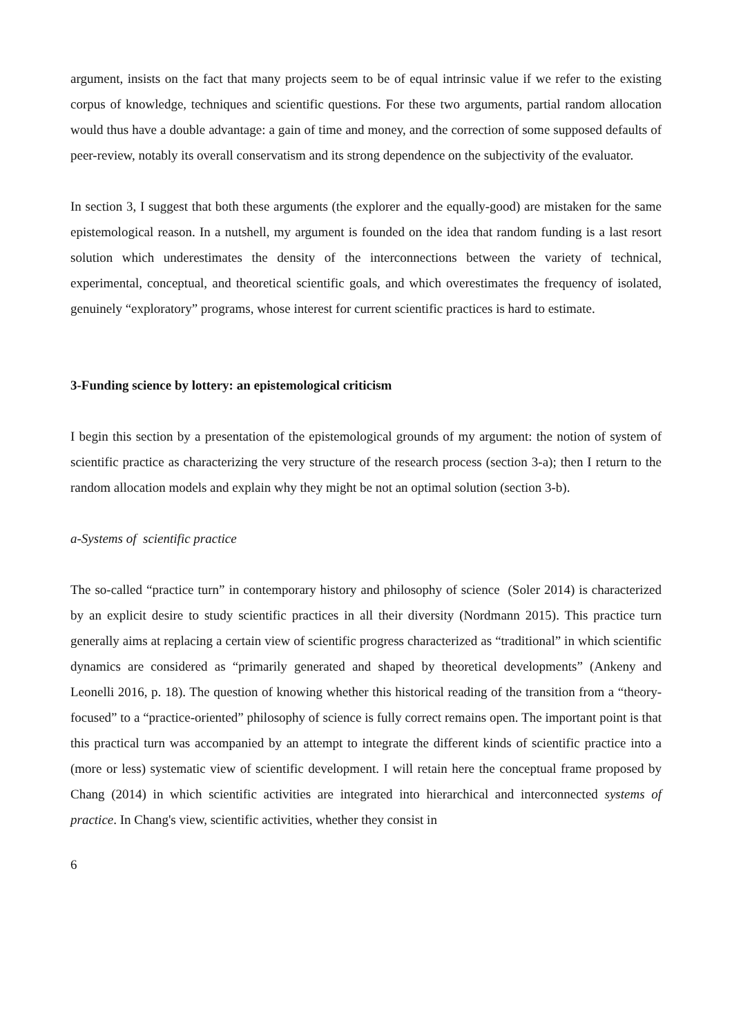argument, insists on the fact that many projects seem to be of equal intrinsic value if we refer to the existing corpus of knowledge, techniques and scientific questions. For these two arguments, partial random allocation would thus have a double advantage: a gain of time and money, and the correction of some supposed defaults of peer-review, notably its overall conservatism and its strong dependence on the subjectivity of the evaluator.
In section 3, I suggest that both these arguments (the explorer and the equally-good) are mistaken for the same epistemological reason. In a nutshell, my argument is founded on the idea that random funding is a last resort solution which underestimates the density of the interconnections between the variety of technical, experimental, conceptual, and theoretical scientific goals, and which overestimates the frequency of isolated, genuinely “exploratory” programs, whose interest for current scientific practices is hard to estimate.
3-Funding science by lottery: an epistemological criticism
I begin this section by a presentation of the epistemological grounds of my argument: the notion of system of scientific practice as characterizing the very structure of the research process (section 3-a); then I return to the random allocation models and explain why they might be not an optimal solution (section 3-b).
a-Systems of scientific practice
The so-called “practice turn” in contemporary history and philosophy of science (Soler 2014) is characterized by an explicit desire to study scientific practices in all their diversity (Nordmann 2015). This practice turn generally aims at replacing a certain view of scientific progress characterized as “traditional” in which scientific dynamics are considered as “primarily generated and shaped by theoretical developments” (Ankeny and Leonelli 2016, p. 18). The question of knowing whether this historical reading of the transition from a “theory-focused” to a “practice-oriented” philosophy of science is fully correct remains open. The important point is that this practical turn was accompanied by an attempt to integrate the different kinds of scientific practice into a (more or less) systematic view of scientific development. I will retain here the conceptual frame proposed by Chang (2014) in which scientific activities are integrated into hierarchical and interconnected systems of practice. In Chang's view, scientific activities, whether they consist in
6